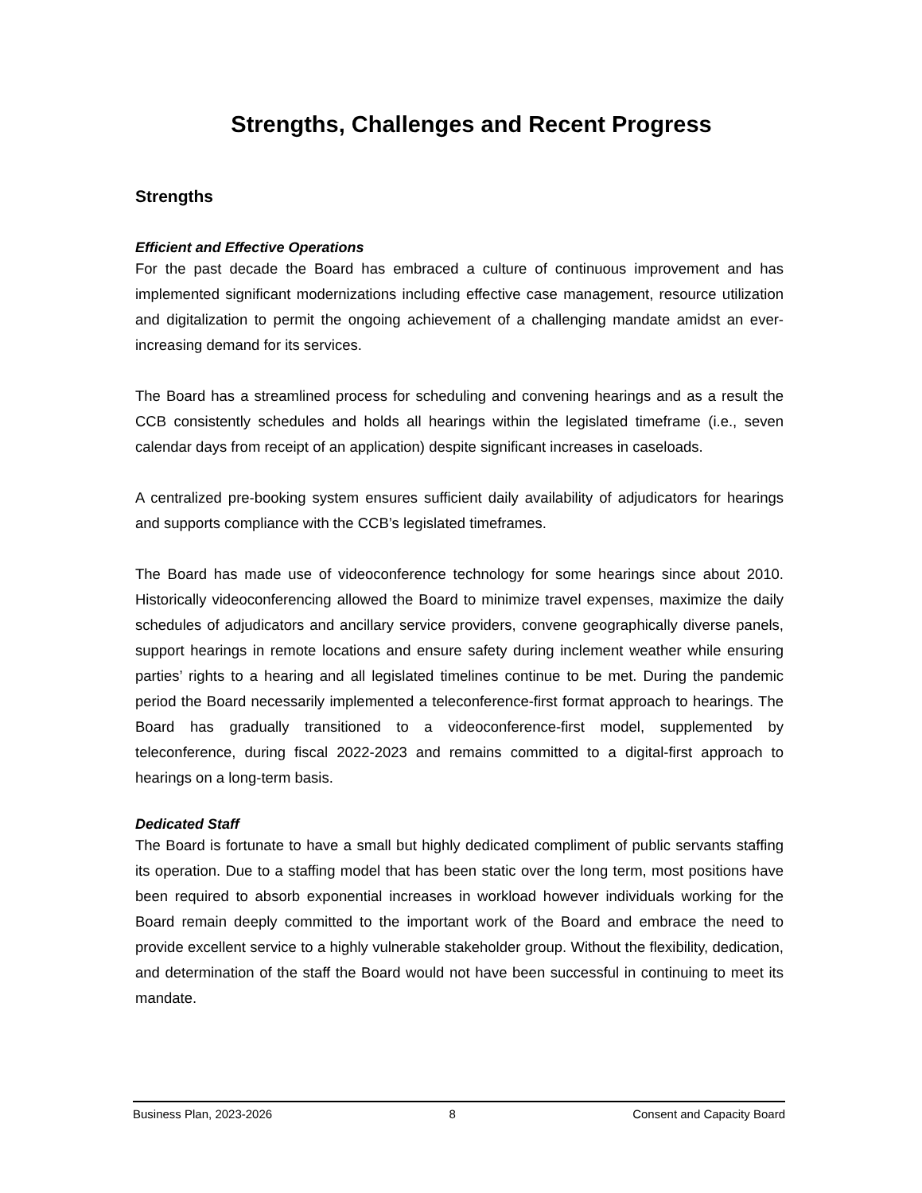Strengths, Challenges and Recent Progress
Strengths
Efficient and Effective Operations
For the past decade the Board has embraced a culture of continuous improvement and has implemented significant modernizations including effective case management, resource utilization and digitalization to permit the ongoing achievement of a challenging mandate amidst an ever-increasing demand for its services.
The Board has a streamlined process for scheduling and convening hearings and as a result the CCB consistently schedules and holds all hearings within the legislated timeframe (i.e., seven calendar days from receipt of an application) despite significant increases in caseloads.
A centralized pre-booking system ensures sufficient daily availability of adjudicators for hearings and supports compliance with the CCB’s legislated timeframes.
The Board has made use of videoconference technology for some hearings since about 2010. Historically videoconferencing allowed the Board to minimize travel expenses, maximize the daily schedules of adjudicators and ancillary service providers, convene geographically diverse panels, support hearings in remote locations and ensure safety during inclement weather while ensuring parties’ rights to a hearing and all legislated timelines continue to be met. During the pandemic period the Board necessarily implemented a teleconference-first format approach to hearings. The Board has gradually transitioned to a videoconference-first model, supplemented by teleconference, during fiscal 2022-2023 and remains committed to a digital-first approach to hearings on a long-term basis.
Dedicated Staff
The Board is fortunate to have a small but highly dedicated compliment of public servants staffing its operation. Due to a staffing model that has been static over the long term, most positions have been required to absorb exponential increases in workload however individuals working for the Board remain deeply committed to the important work of the Board and embrace the need to provide excellent service to a highly vulnerable stakeholder group. Without the flexibility, dedication, and determination of the staff the Board would not have been successful in continuing to meet its mandate.
Business Plan, 2023-2026 8 Consent and Capacity Board